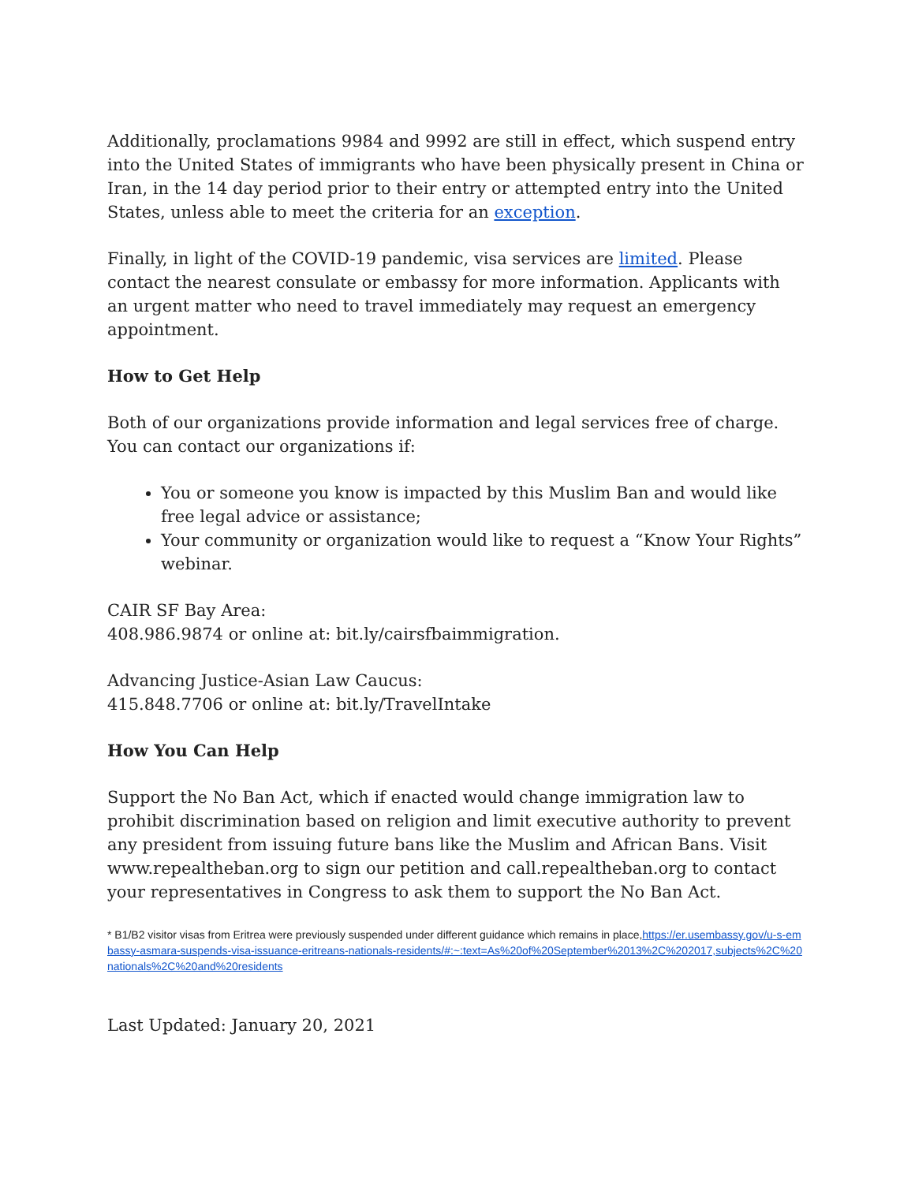Additionally, proclamations 9984 and 9992 are still in effect, which suspend entry into the United States of immigrants who have been physically present in China or Iran, in the 14 day period prior to their entry or attempted entry into the United States, unless able to meet the criteria for an exception.
Finally, in light of the COVID-19 pandemic, visa services are limited. Please contact the nearest consulate or embassy for more information. Applicants with an urgent matter who need to travel immediately may request an emergency appointment.
How to Get Help
Both of our organizations provide information and legal services free of charge. You can contact our organizations if:
You or someone you know is impacted by this Muslim Ban and would like free legal advice or assistance;
Your community or organization would like to request a “Know Your Rights” webinar.
CAIR SF Bay Area:
408.986.9874 or online at: bit.ly/cairsfbaimmigration.
Advancing Justice-Asian Law Caucus:
415.848.7706 or online at: bit.ly/TravelIntake
How You Can Help
Support the No Ban Act, which if enacted would change immigration law to prohibit discrimination based on religion and limit executive authority to prevent any president from issuing future bans like the Muslim and African Bans. Visit www.repealtheban.org to sign our petition and call.repealtheban.org to contact your representatives in Congress to ask them to support the No Ban Act.
* B1/B2 visitor visas from Eritrea were previously suspended under different guidance which remains in place,https://er.usembassy.gov/u-s-embassy-asmara-suspends-visa-issuance-eritreans-nationals-residents/#:~:text=As%20of%20September%2013%2C%202017,subjects%2C%20nationals%2C%20and%20residents
Last Updated: January 20, 2021